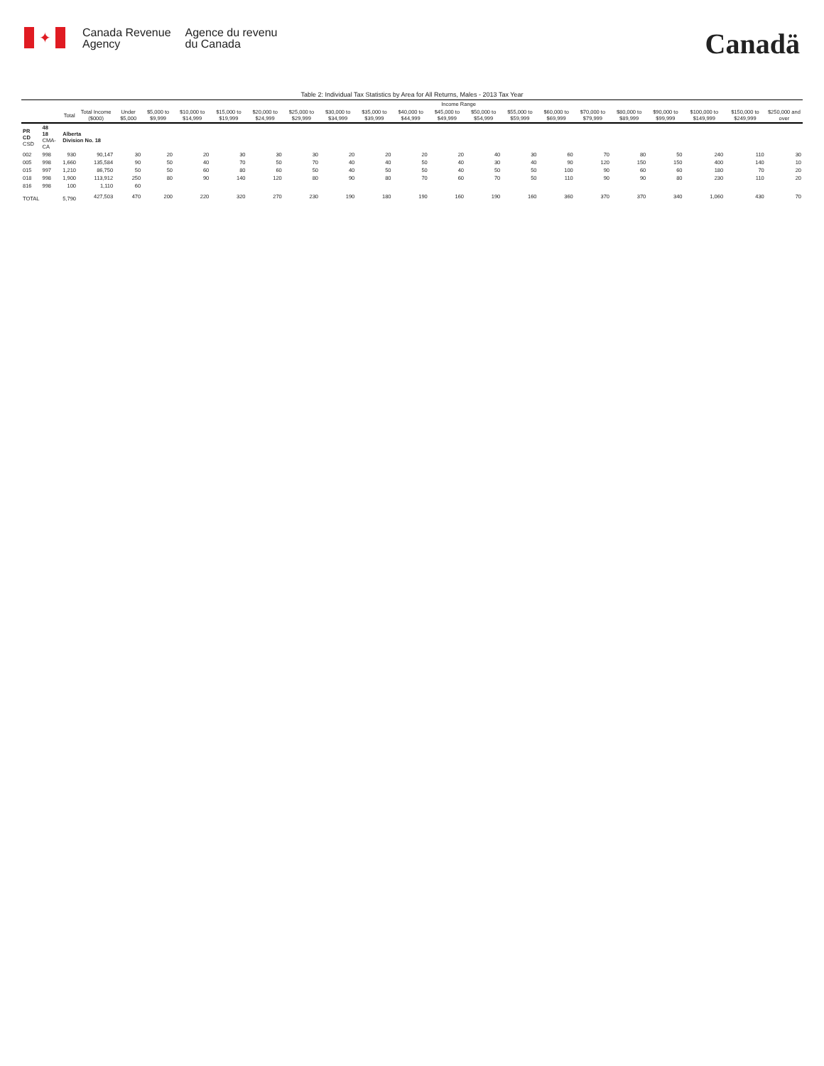✦
Canada Revenue
Agency
Agence du revenu
du Canada
Canadä
Table 2: Individual Tax Statistics by Area for All Returns, Males - 2013 Tax Year
| | | | | Income Range | | | | | | | | | | | | | | | | | | |
| --- | --- | --- | --- | --- | --- | --- | --- | --- | --- | --- | --- | --- | --- | --- | --- | --- | --- | --- | --- | --- | --- | --- |
| | | Total | Total Income ($000) | Under $5,000 | $5,000 to $9,999 | $10,000 to $14,999 | $15,000 to $19,999 | $20,000 to $24,999 | $25,000 to $29,999 | $30,000 to $34,999 | $35,000 to $39,999 | $40,000 to $44,999 | $45,000 to $49,999 | $50,000 to $54,999 | $55,000 to $59,999 | $60,000 to $69,999 | $70,000 to $79,999 | $80,000 to $89,999 | $90,000 to $99,999 | $100,000 to $149,999 | $150,000 to $249,999 | $250,000 and over |
| PR CD CSD | 48 18 CMA-CA | Alberta Division No. 18 | | | | | | | | | | | | | | | | | | | | |
| 002 | 998 | 930 | 90,147 | 30 | 20 | 20 | 30 | 30 | 30 | 20 | 20 | 20 | 20 | 40 | 30 | 60 | 70 | 80 | 50 | 240 | 110 | 30 |
| 005 | 998 | 1,660 | 135,584 | 90 | 50 | 40 | 70 | 50 | 70 | 40 | 40 | 50 | 40 | 30 | 40 | 90 | 120 | 150 | 150 | 400 | 140 | 10 |
| 015 | 997 | 1,210 | 86,750 | 50 | 50 | 60 | 80 | 60 | 50 | 40 | 50 | 50 | 40 | 50 | 50 | 100 | 90 | 60 | 60 | 180 | 70 | 20 |
| 018 | 998 | 1,900 | 113,912 | 250 | 80 | 90 | 140 | 120 | 80 | 90 | 80 | 70 | 60 | 70 | 50 | 110 | 90 | 90 | 80 | 230 | 110 | 20 |
| 816 | 998 | 100 | 1,110 | 60 | | | | | | | | | | | | | | | | | | |
| TOTAL | | 5,790 | 427,503 | 470 | 200 | 220 | 320 | 270 | 230 | 190 | 180 | 190 | 160 | 190 | 160 | 360 | 370 | 370 | 340 | 1,060 | 430 | 70 |